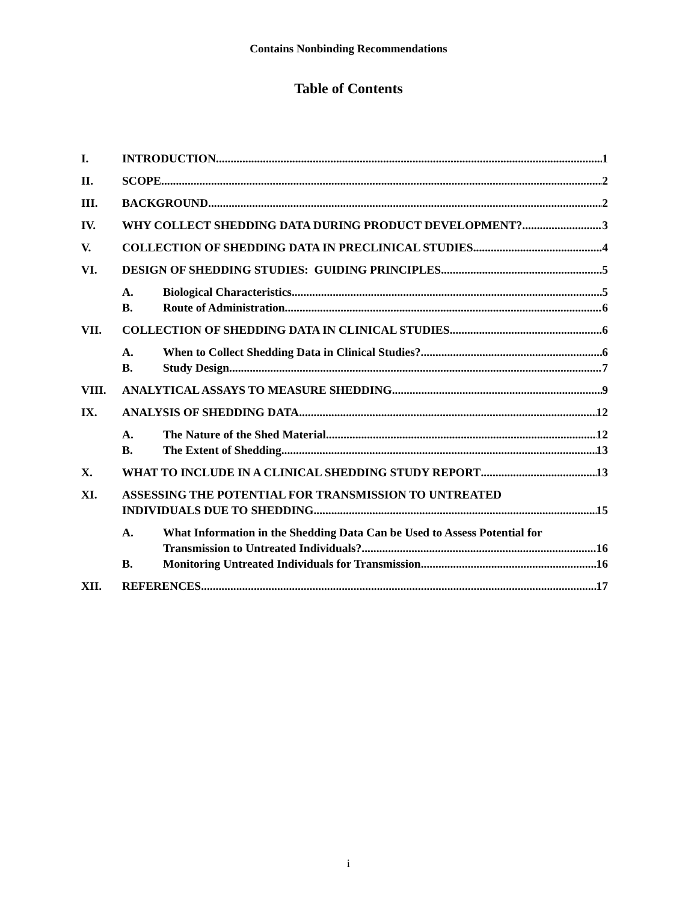Contains Nonbinding Recommendations
Table of Contents
I. INTRODUCTION 1
II. SCOPE 2
III. BACKGROUND 2
IV. WHY COLLECT SHEDDING DATA DURING PRODUCT DEVELOPMENT? 3
V. COLLECTION OF SHEDDING DATA IN PRECLINICAL STUDIES 4
VI. DESIGN OF SHEDDING STUDIES: GUIDING PRINCIPLES 5
A. Biological Characteristics 5
B. Route of Administration 6
VII. COLLECTION OF SHEDDING DATA IN CLINICAL STUDIES 6
A. When to Collect Shedding Data in Clinical Studies? 6
B. Study Design 7
VIII. ANALYTICAL ASSAYS TO MEASURE SHEDDING 9
IX. ANALYSIS OF SHEDDING DATA 12
A. The Nature of the Shed Material 12
B. The Extent of Shedding 13
X. WHAT TO INCLUDE IN A CLINICAL SHEDDING STUDY REPORT 13
XI. ASSESSING THE POTENTIAL FOR TRANSMISSION TO UNTREATED
INDIVIDUALS DUE TO SHEDDING 15
A. What Information in the Shedding Data Can be Used to Assess Potential for
Transmission to Untreated Individuals? 16
B. Monitoring Untreated Individuals for Transmission 16
XII. REFERENCES 17
i